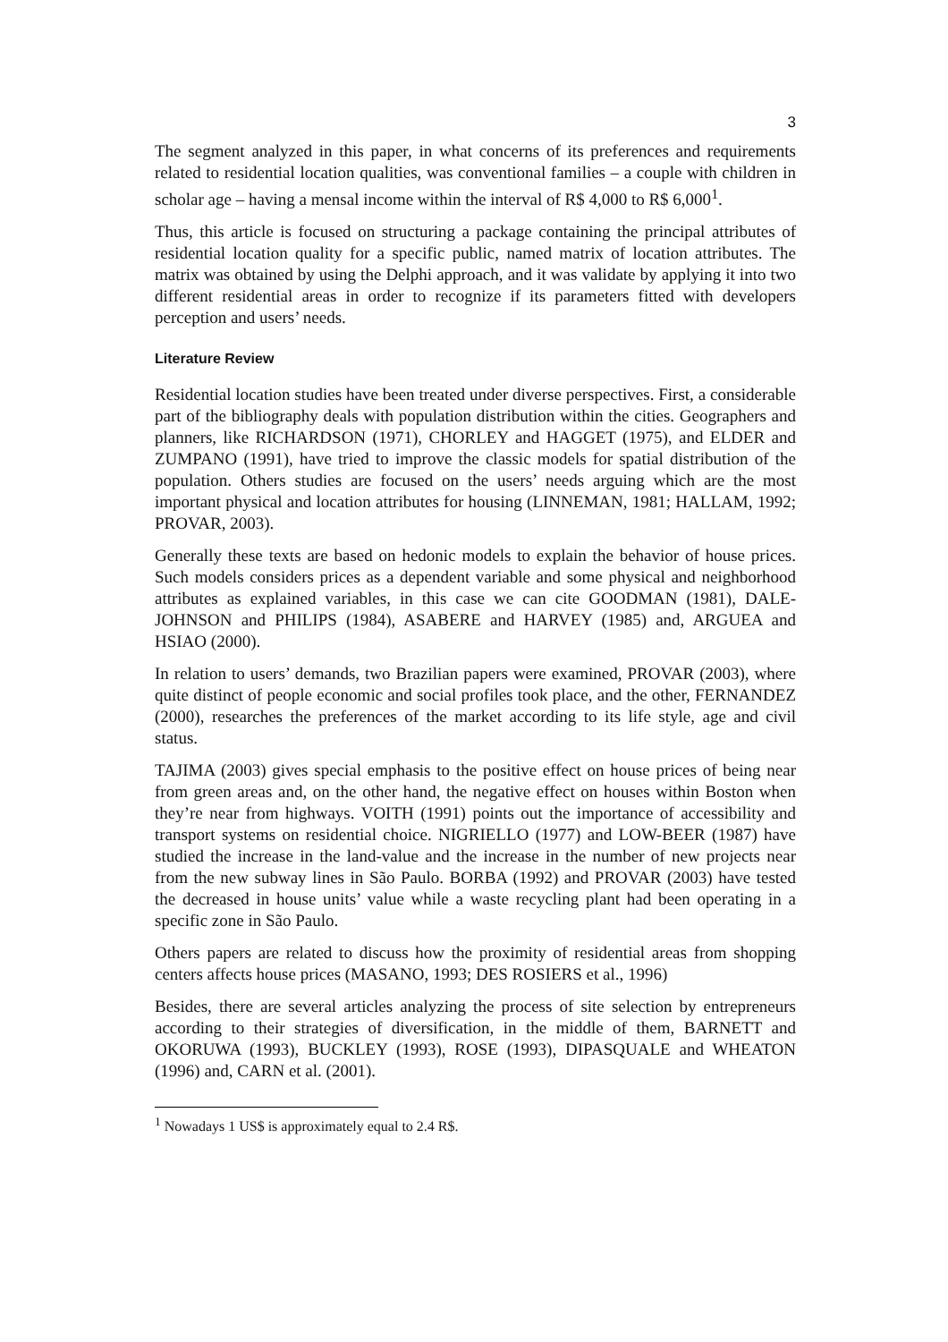3
The segment analyzed in this paper, in what concerns of its preferences and requirements related to residential location qualities, was conventional families – a couple with children in scholar age – having a mensal income within the interval of R$ 4,000 to R$ 6,000<sup>1</sup>.
Thus, this article is focused on structuring a package containing the principal attributes of residential location quality for a specific public, named matrix of location attributes. The matrix was obtained by using the Delphi approach, and it was validate by applying it into two different residential areas in order to recognize if its parameters fitted with developers perception and users’ needs.
Literature Review
Residential location studies have been treated under diverse perspectives. First, a considerable part of the bibliography deals with population distribution within the cities. Geographers and planners, like RICHARDSON (1971), CHORLEY and HAGGET (1975), and ELDER and ZUMPANO (1991), have tried to improve the classic models for spatial distribution of the population. Others studies are focused on the users’ needs arguing which are the most important physical and location attributes for housing (LINNEMAN, 1981; HALLAM, 1992; PROVAR, 2003).
Generally these texts are based on hedonic models to explain the behavior of house prices. Such models considers prices as a dependent variable and some physical and neighborhood attributes as explained variables, in this case we can cite GOODMAN (1981), DALE-JOHNSON and PHILIPS (1984), ASABERE and HARVEY (1985) and, ARGUEA and HSIAO (2000).
In relation to users’ demands, two Brazilian papers were examined, PROVAR (2003), where quite distinct of people economic and social profiles took place, and the other, FERNANDEZ (2000), researches the preferences of the market according to its life style, age and civil status.
TAJIMA (2003) gives special emphasis to the positive effect on house prices of being near from green areas and, on the other hand, the negative effect on houses within Boston when they’re near from highways. VOITH (1991) points out the importance of accessibility and transport systems on residential choice. NIGRIELLO (1977) and LOW-BEER (1987) have studied the increase in the land-value and the increase in the number of new projects near from the new subway lines in São Paulo. BORBA (1992) and PROVAR (2003) have tested the decreased in house units’ value while a waste recycling plant had been operating in a specific zone in São Paulo.
Others papers are related to discuss how the proximity of residential areas from shopping centers affects house prices (MASANO, 1993; DES ROSIERS et al., 1996)
Besides, there are several articles analyzing the process of site selection by entrepreneurs according to their strategies of diversification, in the middle of them, BARNETT and OKORUWA (1993), BUCKLEY (1993), ROSE (1993), DIPASQUALE and WHEATON (1996) and, CARN et al. (2001).
<sup>1</sup> Nowadays 1 US$ is approximately equal to 2.4 R$.